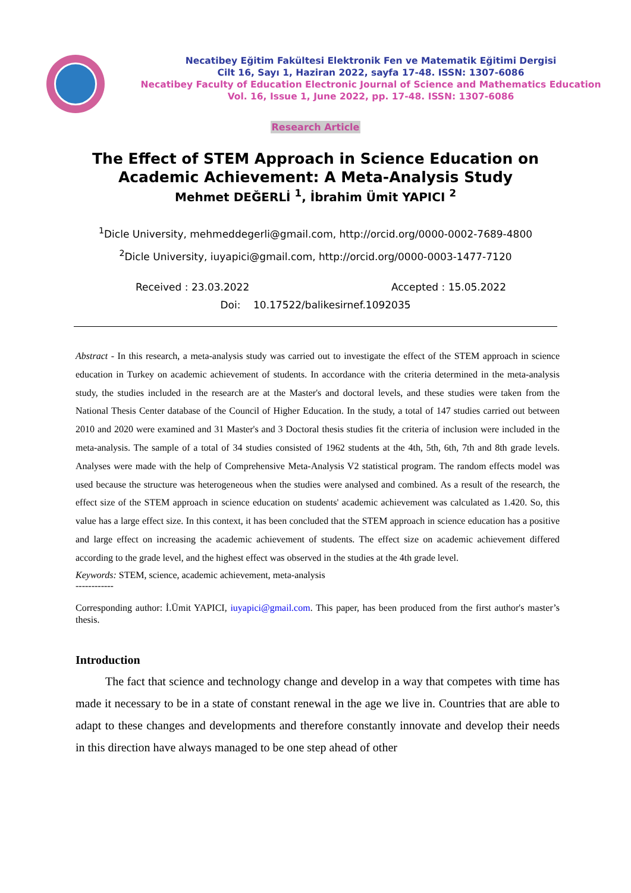Necatibey Eğitim Fakültesi Elektronik Fen ve Matematik Eğitimi Dergisi
Cilt 16, Sayı 1, Haziran 2022, sayfa 17-48. ISSN: 1307-6086
Necatibey Faculty of Education Electronic Journal of Science and Mathematics Education
Vol. 16, Issue 1, June 2022, pp. 17-48. ISSN: 1307-6086
Research Article
The Effect of STEM Approach in Science Education on
Academic Achievement: A Meta-Analysis Study
Mehmet DEĞERLİ <sup>1</sup>, İbrahim Ümit YAPICI <sup>2</sup>
<sup>1</sup> Dicle University, mehmeddegerli@gmail.com, http://orcid.org/0000-0002-7689-4800
<sup>2</sup> Dicle University, iuyapici@gmail.com, http://orcid.org/0000-0003-1477-7120
Received : 23.03.2022 Accepted : 15.05.2022
Doi: 10.17522/balikesirnef.1092035
Abstract - In this research, a meta-analysis study was carried out to investigate the effect of the STEM approach in science education in Turkey on academic achievement of students. In accordance with the criteria determined in the meta-analysis study, the studies included in the research are at the Master's and doctoral levels, and these studies were taken from the National Thesis Center database of the Council of Higher Education. In the study, a total of 147 studies carried out between 2010 and 2020 were examined and 31 Master's and 3 Doctoral thesis studies fit the criteria of inclusion were included in the meta-analysis. The sample of a total of 34 studies consisted of 1962 students at the 4th, 5th, 6th, 7th and 8th grade levels. Analyses were made with the help of Comprehensive Meta-Analysis V2 statistical program. The random effects model was used because the structure was heterogeneous when the studies were analysed and combined. As a result of the research, the effect size of the STEM approach in science education on students' academic achievement was calculated as 1.420. So, this value has a large effect size. In this context, it has been concluded that the STEM approach in science education has a positive and large effect on increasing the academic achievement of students. The effect size on academic achievement differed according to the grade level, and the highest effect was observed in the studies at the 4th grade level.
Keywords: STEM, science, academic achievement, meta-analysis
------------
Corresponding author: İ.Ümit YAPICI, iuyapici@gmail.com. This paper, has been produced from the first author's master’s thesis.
Introduction
The fact that science and technology change and develop in a way that competes with time has made it necessary to be in a state of constant renewal in the age we live in. Countries that are able to adapt to these changes and developments and therefore constantly innovate and develop their needs in this direction have always managed to be one step ahead of other